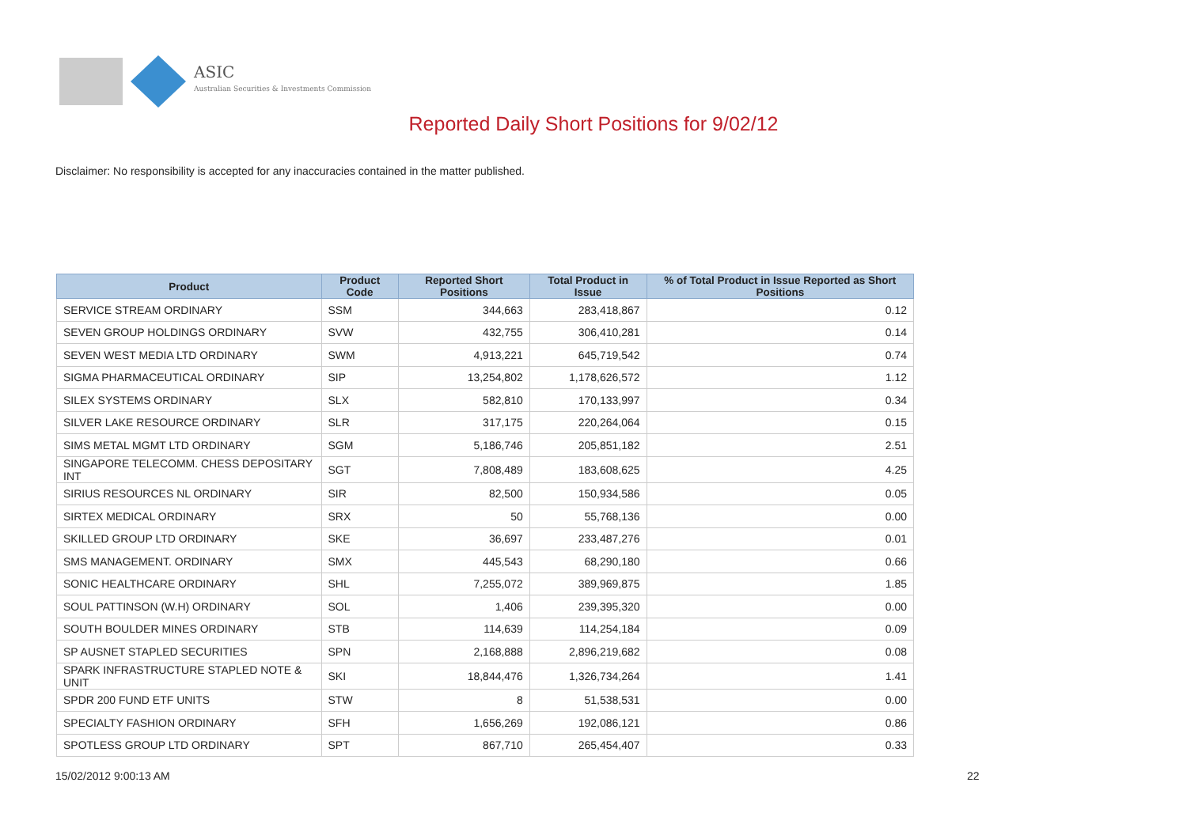ASIC
Australian Securities & Investments Commission
Reported Daily Short Positions for 9/02/12
Disclaimer: No responsibility is accepted for any inaccuracies contained in the matter published.
| Product | Product Code | Reported Short Positions | Total Product in Issue | % of Total Product in Issue Reported as Short Positions |
| --- | --- | --- | --- | --- |
| SERVICE STREAM ORDINARY | SSM | 344,663 | 283,418,867 | 0.12 |
| SEVEN GROUP HOLDINGS ORDINARY | SVW | 432,755 | 306,410,281 | 0.14 |
| SEVEN WEST MEDIA LTD ORDINARY | SWM | 4,913,221 | 645,719,542 | 0.74 |
| SIGMA PHARMACEUTICAL ORDINARY | SIP | 13,254,802 | 1,178,626,572 | 1.12 |
| SILEX SYSTEMS ORDINARY | SLX | 582,810 | 170,133,997 | 0.34 |
| SILVER LAKE RESOURCE ORDINARY | SLR | 317,175 | 220,264,064 | 0.15 |
| SIMS METAL MGMT LTD ORDINARY | SGM | 5,186,746 | 205,851,182 | 2.51 |
| SINGAPORE TELECOMM. CHESS DEPOSITARY INT | SGT | 7,808,489 | 183,608,625 | 4.25 |
| SIRIUS RESOURCES NL ORDINARY | SIR | 82,500 | 150,934,586 | 0.05 |
| SIRTEX MEDICAL ORDINARY | SRX | 50 | 55,768,136 | 0.00 |
| SKILLED GROUP LTD ORDINARY | SKE | 36,697 | 233,487,276 | 0.01 |
| SMS MANAGEMENT. ORDINARY | SMX | 445,543 | 68,290,180 | 0.66 |
| SONIC HEALTHCARE ORDINARY | SHL | 7,255,072 | 389,969,875 | 1.85 |
| SOUL PATTINSON (W.H) ORDINARY | SOL | 1,406 | 239,395,320 | 0.00 |
| SOUTH BOULDER MINES ORDINARY | STB | 114,639 | 114,254,184 | 0.09 |
| SP AUSNET STAPLED SECURITIES | SPN | 2,168,888 | 2,896,219,682 | 0.08 |
| SPARK INFRASTRUCTURE STAPLED NOTE & UNIT | SKI | 18,844,476 | 1,326,734,264 | 1.41 |
| SPDR 200 FUND ETF UNITS | STW | 8 | 51,538,531 | 0.00 |
| SPECIALTY FASHION ORDINARY | SFH | 1,656,269 | 192,086,121 | 0.86 |
| SPOTLESS GROUP LTD ORDINARY | SPT | 867,710 | 265,454,407 | 0.33 |
15/02/2012 9:00:13 AM 22